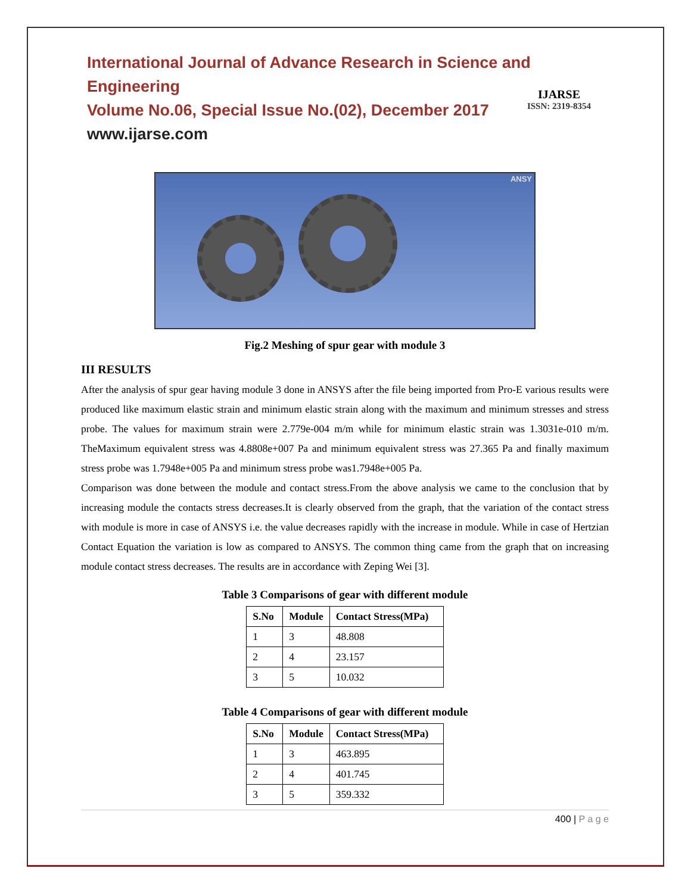International Journal of Advance Research in Science and Engineering
Volume No.06, Special Issue No.(02), December 2017
www.ijarse.com
IJARSE
ISSN: 2319-8354
ANSY
Fig.2 Meshing of spur gear with module 3
III RESULTS
After the analysis of spur gear having module 3 done in ANSYS after the file being imported from Pro-E various results were produced like maximum elastic strain and minimum elastic strain along with the maximum and minimum stresses and stress probe. The values for maximum strain were 2.779e-004 m/m while for minimum elastic strain was 1.3031e-010 m/m. TheMaximum equivalent stress was 4.8808e+007 Pa and minimum equivalent stress was 27.365 Pa and finally maximum stress probe was 1.7948e+005 Pa and minimum stress probe was1.7948e+005 Pa.
Comparison was done between the module and contact stress.From the above analysis we came to the conclusion that by increasing module the contacts stress decreases.It is clearly observed from the graph, that the variation of the contact stress with module is more in case of ANSYS i.e. the value decreases rapidly with the increase in module. While in case of Hertzian Contact Equation the variation is low as compared to ANSYS. The common thing came from the graph that on increasing module contact stress decreases. The results are in accordance with Zeping Wei [3].
Table 3 Comparisons of gear with different module
| S.No | Module | Contact Stress(MPa) |
| --- | --- | --- |
| 1 | 3 | 48.808 |
| 2 | 4 | 23.157 |
| 3 | 5 | 10.032 |
Table 4 Comparisons of gear with different module
| S.No | Module | Contact Stress(MPa) |
| --- | --- | --- |
| 1 | 3 | 463.895 |
| 2 | 4 | 401.745 |
| 3 | 5 | 359.332 |
400 | P a g e